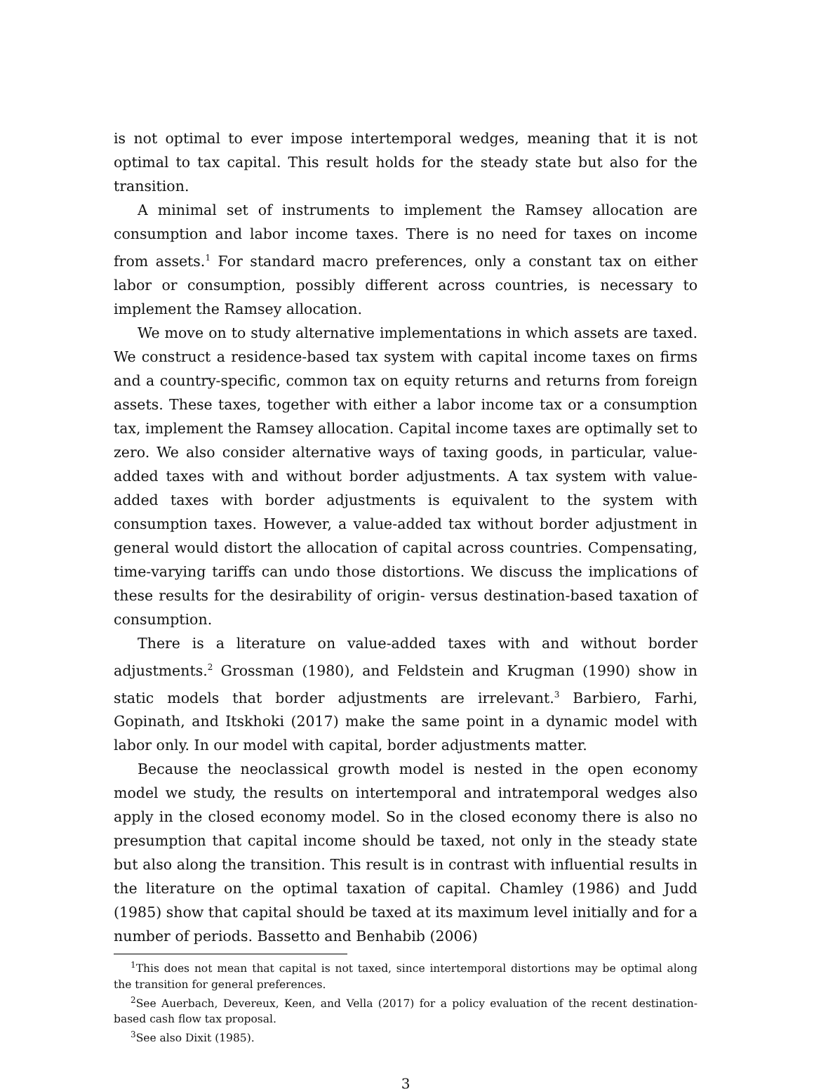is not optimal to ever impose intertemporal wedges, meaning that it is not optimal to tax capital. This result holds for the steady state but also for the transition.
A minimal set of instruments to implement the Ramsey allocation are consumption and labor income taxes. There is no need for taxes on income from assets.<sup>1</sup> For standard macro preferences, only a constant tax on either labor or consumption, possibly different across countries, is necessary to implement the Ramsey allocation.
We move on to study alternative implementations in which assets are taxed. We construct a residence-based tax system with capital income taxes on firms and a country-specific, common tax on equity returns and returns from foreign assets. These taxes, together with either a labor income tax or a consumption tax, implement the Ramsey allocation. Capital income taxes are optimally set to zero. We also consider alternative ways of taxing goods, in particular, value-added taxes with and without border adjustments. A tax system with value-added taxes with border adjustments is equivalent to the system with consumption taxes. However, a value-added tax without border adjustment in general would distort the allocation of capital across countries. Compensating, time-varying tariffs can undo those distortions. We discuss the implications of these results for the desirability of origin- versus destination-based taxation of consumption.
There is a literature on value-added taxes with and without border adjustments.<sup>2</sup> Grossman (1980), and Feldstein and Krugman (1990) show in static models that border adjustments are irrelevant.<sup>3</sup> Barbiero, Farhi, Gopinath, and Itskhoki (2017) make the same point in a dynamic model with labor only. In our model with capital, border adjustments matter.
Because the neoclassical growth model is nested in the open economy model we study, the results on intertemporal and intratemporal wedges also apply in the closed economy model. So in the closed economy there is also no presumption that capital income should be taxed, not only in the steady state but also along the transition. This result is in contrast with influential results in the literature on the optimal taxation of capital. Chamley (1986) and Judd (1985) show that capital should be taxed at its maximum level initially and for a number of periods. Bassetto and Benhabib (2006)
<sup>1</sup> This does not mean that capital is not taxed, since intertemporal distortions may be optimal along the transition for general preferences.
<sup>2</sup> See Auerbach, Devereux, Keen, and Vella (2017) for a policy evaluation of the recent destination-based cash flow tax proposal.
<sup>3</sup> See also Dixit (1985).
3